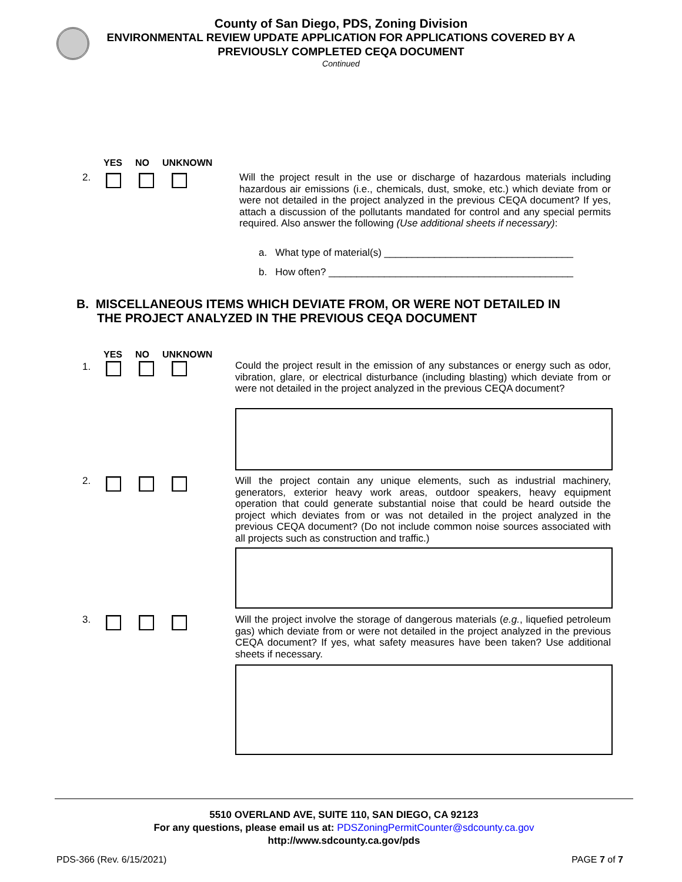County of San Diego, PDS, Zoning Division
ENVIRONMENTAL REVIEW UPDATE APPLICATION FOR APPLICATIONS COVERED BY A
PREVIOUSLY COMPLETED CEQA DOCUMENT
Continued
YES NO UNKNOWN
2.
Will the project result in the use or discharge of hazardous materials including hazardous air emissions (i.e., chemicals, dust, smoke, etc.) which deviate from or were not detailed in the project analyzed in the previous CEQA document? If yes, attach a discussion of the pollutants mandated for control and any special permits required. Also answer the following (Use additional sheets if necessary):
a. What type of material(s) __________________________________
b. How often? ____________________________________________
B. MISCELLANEOUS ITEMS WHICH DEVIATE FROM, OR WERE NOT DETAILED IN
THE PROJECT ANALYZED IN THE PREVIOUS CEQA DOCUMENT
YES NO UNKNOWN
1.
Could the project result in the emission of any substances or energy such as odor, vibration, glare, or electrical disturbance (including blasting) which deviate from or were not detailed in the project analyzed in the previous CEQA document?
2.
Will the project contain any unique elements, such as industrial machinery, generators, exterior heavy work areas, outdoor speakers, heavy equipment operation that could generate substantial noise that could be heard outside the project which deviates from or was not detailed in the project analyzed in the previous CEQA document? (Do not include common noise sources associated with all projects such as construction and traffic.)
3.
Will the project involve the storage of dangerous materials (e.g., liquefied petroleum gas) which deviate from or were not detailed in the project analyzed in the previous CEQA document? If yes, what safety measures have been taken? Use additional sheets if necessary.
5510 OVERLAND AVE, SUITE 110, SAN DIEGO, CA 92123
For any questions, please email us at: PDSZoningPermitCounter@sdcounty.ca.gov
http://www.sdcounty.ca.gov/pds
PDS-366 (Rev. 6/15/2021) PAGE 7 of 7